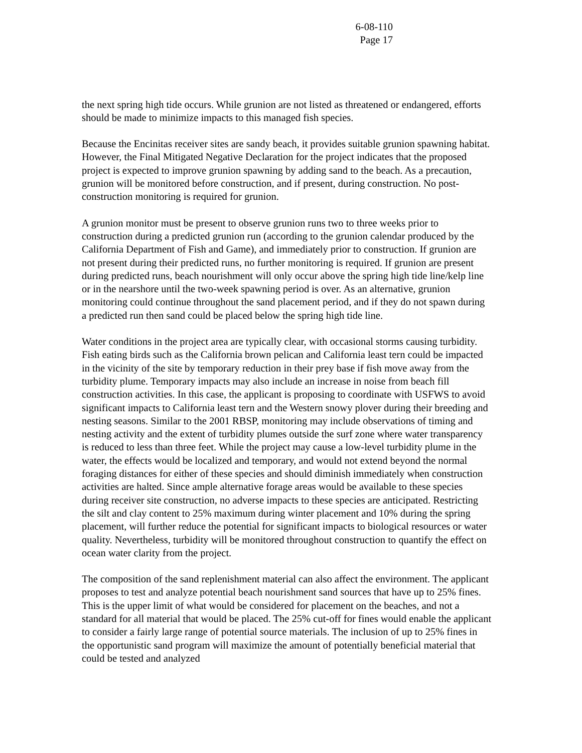6-08-110
Page 17
the next spring high tide occurs. While grunion are not listed as threatened or endangered, efforts should be made to minimize impacts to this managed fish species.
Because the Encinitas receiver sites are sandy beach, it provides suitable grunion spawning habitat. However, the Final Mitigated Negative Declaration for the project indicates that the proposed project is expected to improve grunion spawning by adding sand to the beach. As a precaution, grunion will be monitored before construction, and if present, during construction. No post-construction monitoring is required for grunion.
A grunion monitor must be present to observe grunion runs two to three weeks prior to construction during a predicted grunion run (according to the grunion calendar produced by the California Department of Fish and Game), and immediately prior to construction. If grunion are not present during their predicted runs, no further monitoring is required. If grunion are present during predicted runs, beach nourishment will only occur above the spring high tide line/kelp line or in the nearshore until the two-week spawning period is over. As an alternative, grunion monitoring could continue throughout the sand placement period, and if they do not spawn during a predicted run then sand could be placed below the spring high tide line.
Water conditions in the project area are typically clear, with occasional storms causing turbidity. Fish eating birds such as the California brown pelican and California least tern could be impacted in the vicinity of the site by temporary reduction in their prey base if fish move away from the turbidity plume. Temporary impacts may also include an increase in noise from beach fill construction activities. In this case, the applicant is proposing to coordinate with USFWS to avoid significant impacts to California least tern and the Western snowy plover during their breeding and nesting seasons. Similar to the 2001 RBSP, monitoring may include observations of timing and nesting activity and the extent of turbidity plumes outside the surf zone where water transparency is reduced to less than three feet. While the project may cause a low-level turbidity plume in the water, the effects would be localized and temporary, and would not extend beyond the normal foraging distances for either of these species and should diminish immediately when construction activities are halted. Since ample alternative forage areas would be available to these species during receiver site construction, no adverse impacts to these species are anticipated. Restricting the silt and clay content to 25% maximum during winter placement and 10% during the spring placement, will further reduce the potential for significant impacts to biological resources or water quality. Nevertheless, turbidity will be monitored throughout construction to quantify the effect on ocean water clarity from the project.
The composition of the sand replenishment material can also affect the environment. The applicant proposes to test and analyze potential beach nourishment sand sources that have up to 25% fines. This is the upper limit of what would be considered for placement on the beaches, and not a standard for all material that would be placed. The 25% cut-off for fines would enable the applicant to consider a fairly large range of potential source materials. The inclusion of up to 25% fines in the opportunistic sand program will maximize the amount of potentially beneficial material that could be tested and analyzed